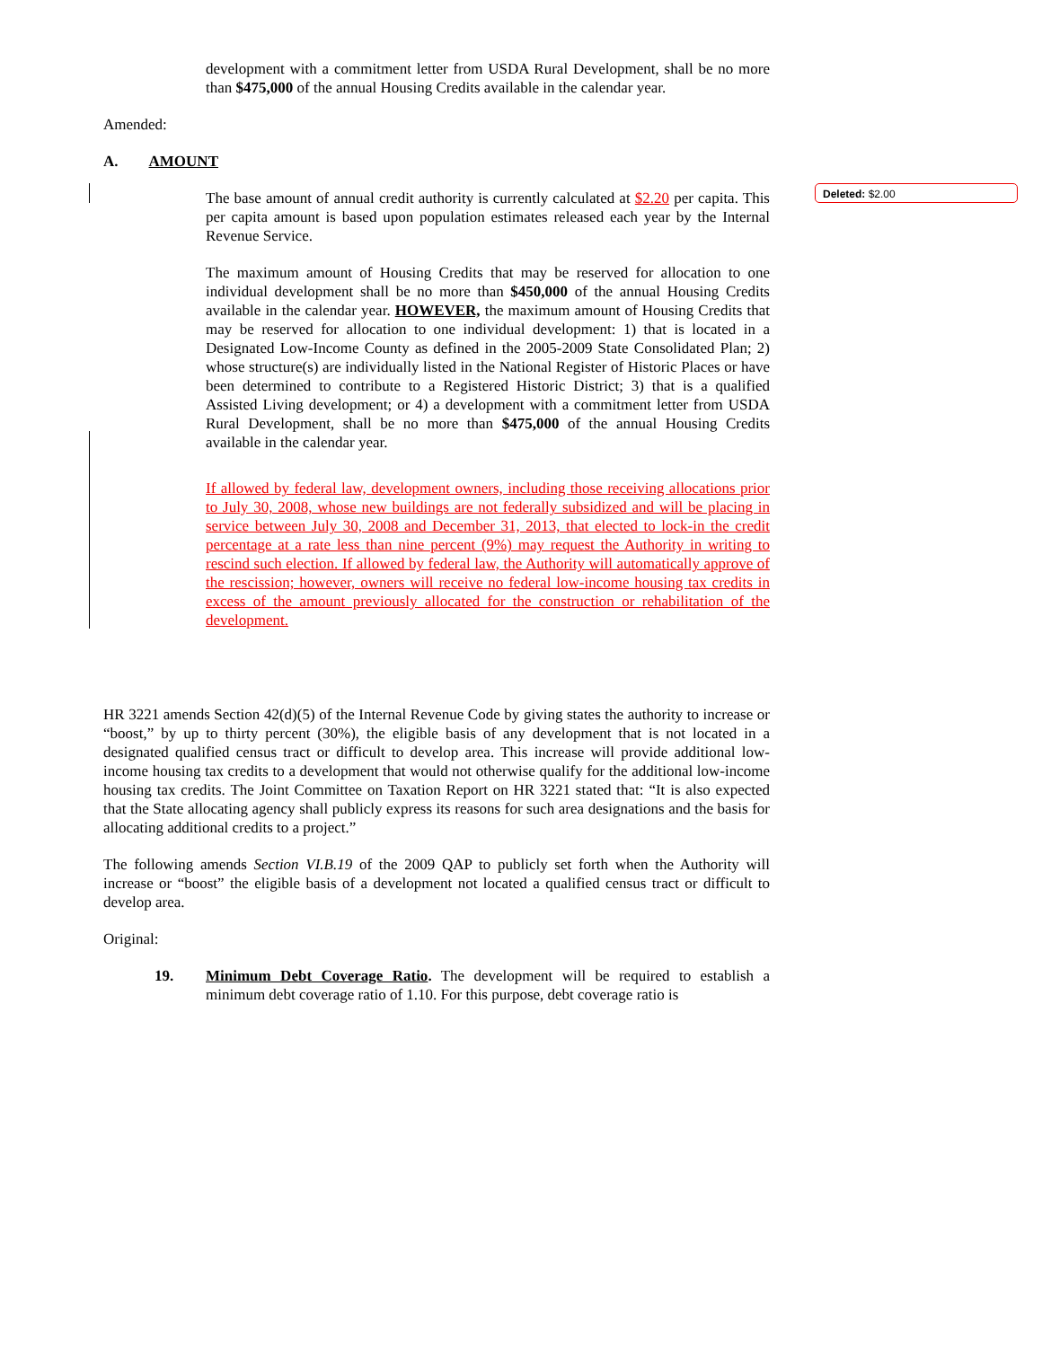development with a commitment letter from USDA Rural Development, shall be no more than $475,000 of the annual Housing Credits available in the calendar year.
Amended:
A. AMOUNT
The base amount of annual credit authority is currently calculated at $2.20 per capita. This per capita amount is based upon population estimates released each year by the Internal Revenue Service.
The maximum amount of Housing Credits that may be reserved for allocation to one individual development shall be no more than $450,000 of the annual Housing Credits available in the calendar year. HOWEVER, the maximum amount of Housing Credits that may be reserved for allocation to one individual development: 1) that is located in a Designated Low-Income County as defined in the 2005-2009 State Consolidated Plan; 2) whose structure(s) are individually listed in the National Register of Historic Places or have been determined to contribute to a Registered Historic District; 3) that is a qualified Assisted Living development; or 4) a development with a commitment letter from USDA Rural Development, shall be no more than $475,000 of the annual Housing Credits available in the calendar year.
If allowed by federal law, development owners, including those receiving allocations prior to July 30, 2008, whose new buildings are not federally subsidized and will be placing in service between July 30, 2008 and December 31, 2013, that elected to lock-in the credit percentage at a rate less than nine percent (9%) may request the Authority in writing to rescind such election. If allowed by federal law, the Authority will automatically approve of the rescission; however, owners will receive no federal low-income housing tax credits in excess of the amount previously allocated for the construction or rehabilitation of the development.
HR 3221 amends Section 42(d)(5) of the Internal Revenue Code by giving states the authority to increase or “boost,” by up to thirty percent (30%), the eligible basis of any development that is not located in a designated qualified census tract or difficult to develop area. This increase will provide additional low-income housing tax credits to a development that would not otherwise qualify for the additional low-income housing tax credits. The Joint Committee on Taxation Report on HR 3221 stated that: “It is also expected that the State allocating agency shall publicly express its reasons for such area designations and the basis for allocating additional credits to a project.”
The following amends Section VI.B.19 of the 2009 QAP to publicly set forth when the Authority will increase or “boost” the eligible basis of a development not located a qualified census tract or difficult to develop area.
Original:
19. Minimum Debt Coverage Ratio. The development will be required to establish a minimum debt coverage ratio of 1.10. For this purpose, debt coverage ratio is
Deleted: $2.00